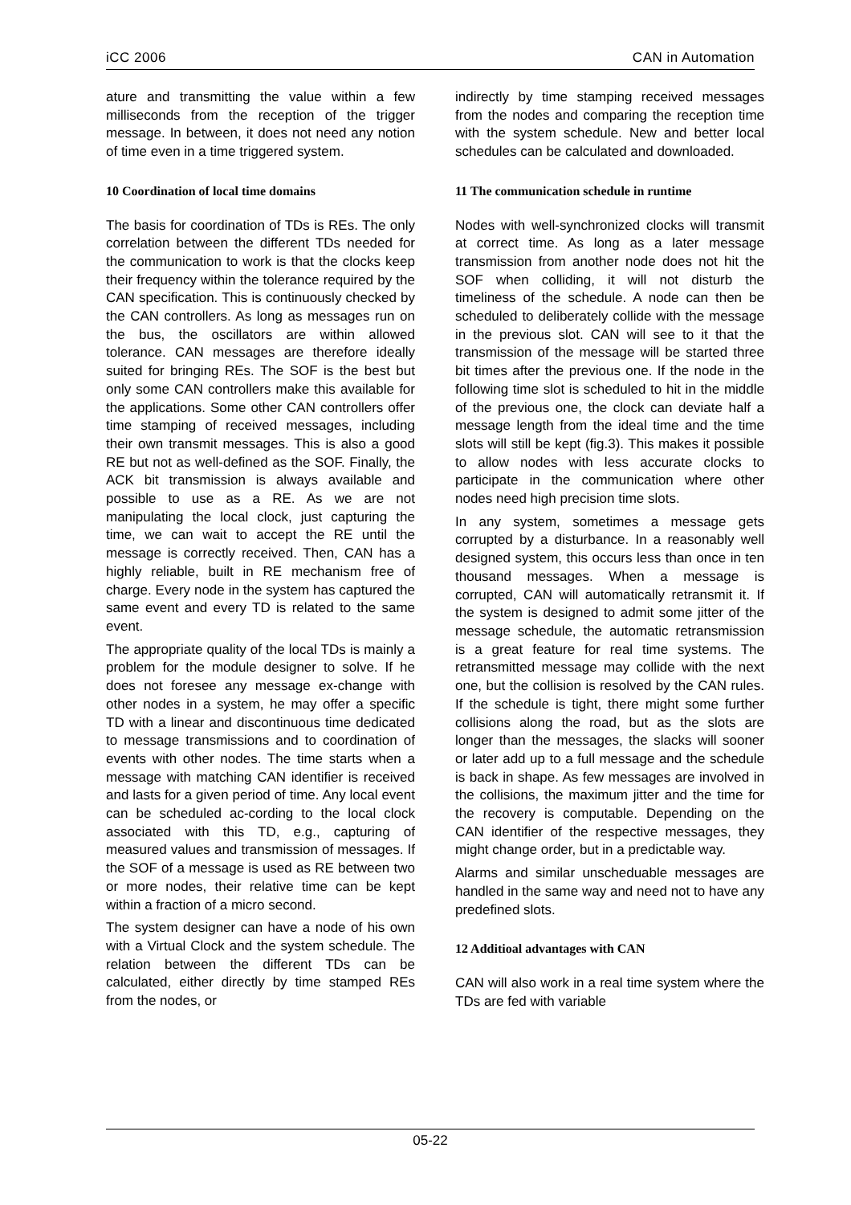iCC 2006 CAN in Automation
ature and transmitting the value within a few milliseconds from the reception of the trigger message. In between, it does not need any notion of time even in a time triggered system.
10 Coordination of local time domains
The basis for coordination of TDs is REs. The only correlation between the different TDs needed for the communication to work is that the clocks keep their frequency within the tolerance required by the CAN specification. This is continuously checked by the CAN controllers. As long as messages run on the bus, the oscillators are within allowed tolerance. CAN messages are therefore ideally suited for bringing REs. The SOF is the best but only some CAN controllers make this available for the applications. Some other CAN controllers offer time stamping of received messages, including their own transmit messages. This is also a good RE but not as well-defined as the SOF. Finally, the ACK bit transmission is always available and possible to use as a RE. As we are not manipulating the local clock, just capturing the time, we can wait to accept the RE until the message is correctly received. Then, CAN has a highly reliable, built in RE mechanism free of charge. Every node in the system has captured the same event and every TD is related to the same event.
The appropriate quality of the local TDs is mainly a problem for the module designer to solve. If he does not foresee any message ex-change with other nodes in a system, he may offer a specific TD with a linear and discontinuous time dedicated to message transmissions and to coordination of events with other nodes. The time starts when a message with matching CAN identifier is received and lasts for a given period of time. Any local event can be scheduled ac-cording to the local clock associated with this TD, e.g., capturing of measured values and transmission of messages. If the SOF of a message is used as RE between two or more nodes, their relative time can be kept within a fraction of a micro second.
The system designer can have a node of his own with a Virtual Clock and the system schedule. The relation between the different TDs can be calculated, either directly by time stamped REs from the nodes, or
indirectly by time stamping received messages from the nodes and comparing the reception time with the system schedule. New and better local schedules can be calculated and downloaded.
11 The communication schedule in runtime
Nodes with well-synchronized clocks will transmit at correct time. As long as a later message transmission from another node does not hit the SOF when colliding, it will not disturb the timeliness of the schedule. A node can then be scheduled to deliberately collide with the message in the previous slot. CAN will see to it that the transmission of the message will be started three bit times after the previous one. If the node in the following time slot is scheduled to hit in the middle of the previous one, the clock can deviate half a message length from the ideal time and the time slots will still be kept (fig.3). This makes it possible to allow nodes with less accurate clocks to participate in the communication where other nodes need high precision time slots.
In any system, sometimes a message gets corrupted by a disturbance. In a reasonably well designed system, this occurs less than once in ten thousand messages. When a message is corrupted, CAN will automatically retransmit it. If the system is designed to admit some jitter of the message schedule, the automatic retransmission is a great feature for real time systems. The retransmitted message may collide with the next one, but the collision is resolved by the CAN rules. If the schedule is tight, there might some further collisions along the road, but as the slots are longer than the messages, the slacks will sooner or later add up to a full message and the schedule is back in shape. As few messages are involved in the collisions, the maximum jitter and the time for the recovery is computable. Depending on the CAN identifier of the respective messages, they might change order, but in a predictable way.
Alarms and similar unscheduable messages are handled in the same way and need not to have any predefined slots.
12 Additioal advantages with CAN
CAN will also work in a real time system where the TDs are fed with variable
05-22